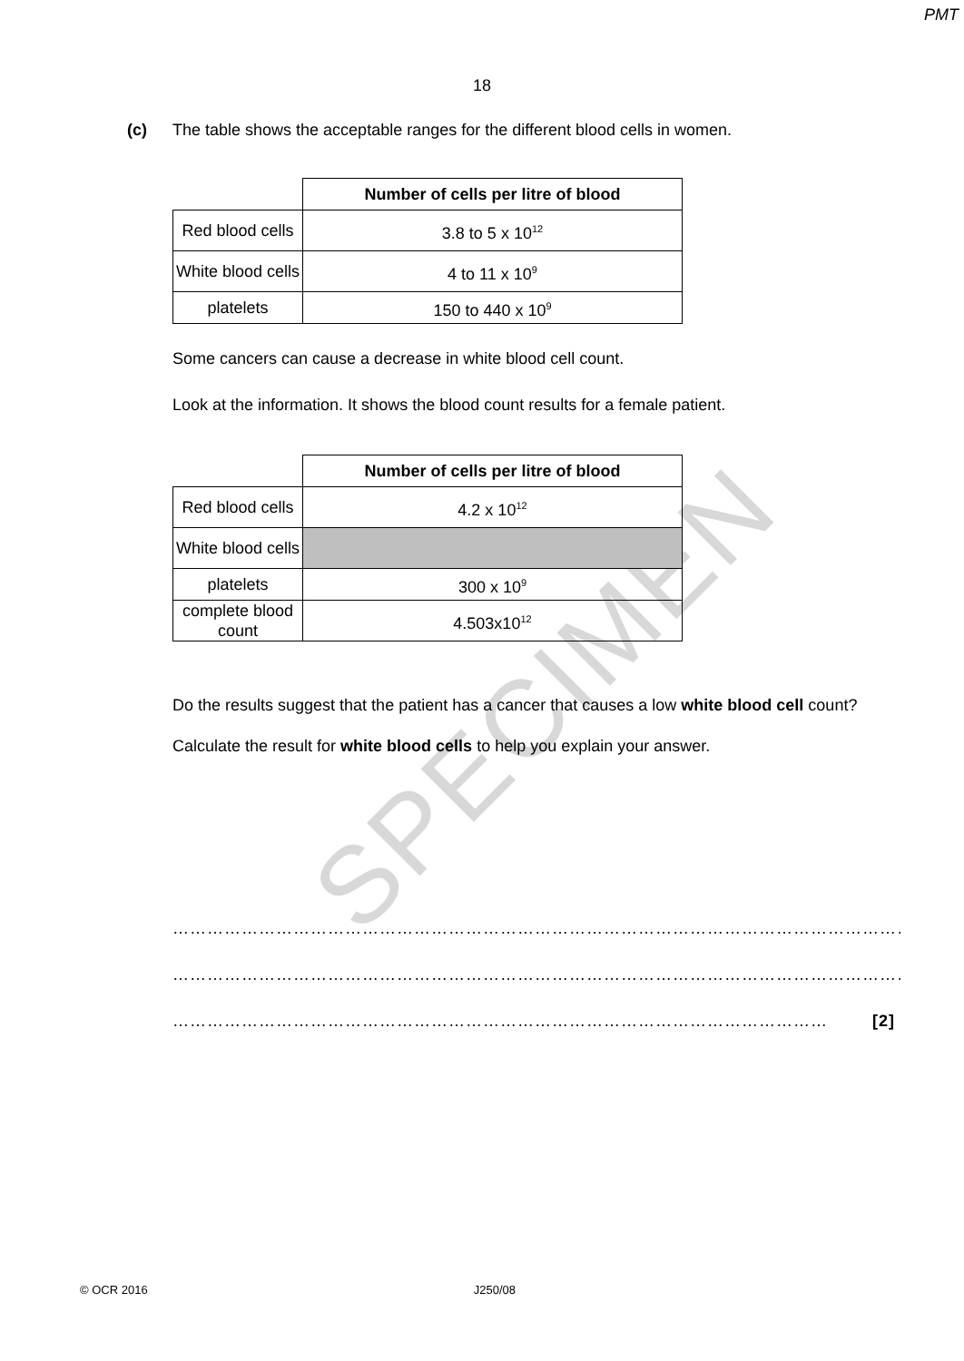PMT
18
(c) The table shows the acceptable ranges for the different blood cells in women.
| | Number of cells per litre of blood |
| Red blood cells | 3.8 to 5 x 10<sup>12</sup> |
| White blood cells | 4 to 11 x 10<sup>9</sup> |
| platelets | 150 to 440 x 10<sup>9</sup> |
Some cancers can cause a decrease in white blood cell count.
Look at the information. It shows the blood count results for a female patient.
| | Number of cells per litre of blood |
| Red blood cells | 4.2 x 10<sup>12</sup> |
| White blood cells | |
| platelets | 300 x 10<sup>9</sup> |
| complete blood count | 4.503x10<sup>12</sup> |
Do the results suggest that the patient has a cancer that causes a low white blood cell count?
Calculate the result for white blood cells to help you explain your answer.
SPECIMEN
……………………………………………………………………………………………………………………
……………………………………………………………………………………………………………………
…………………………………………………………………………………………………… [2]
© OCR 2016 J250/08